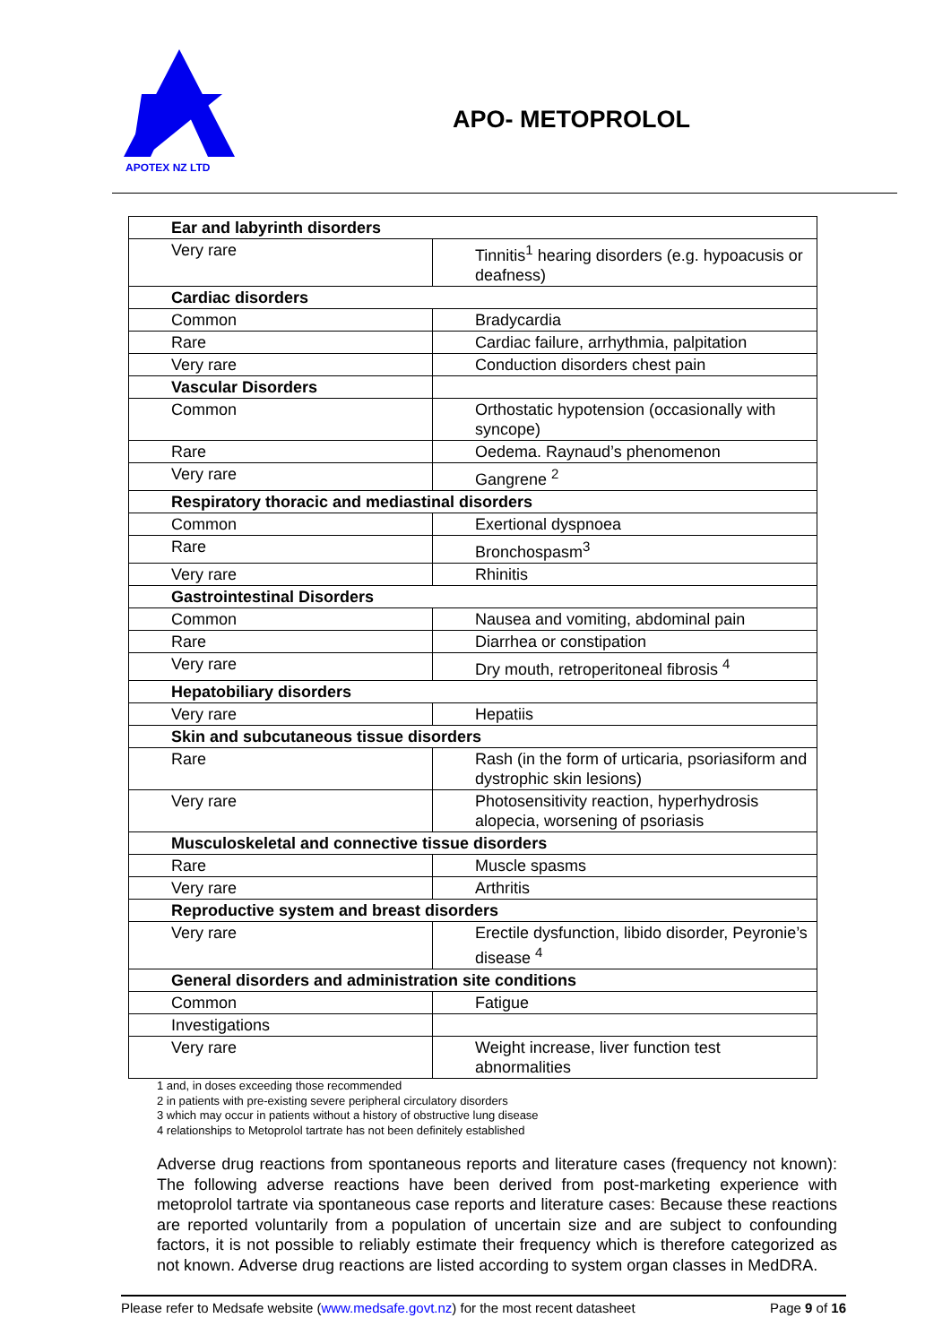APOTEX NZ LTD
APO- METOPROLOL
| Ear and labyrinth disorders | |
| Very rare | Tinnitis<sup>1</sup> hearing disorders (e.g. hypoacusis or deafness) |
| Cardiac disorders | |
| Common | Bradycardia |
| Rare | Cardiac failure, arrhythmia, palpitation |
| Very rare | Conduction disorders chest pain |
| Vascular Disorders | |
| Common | Orthostatic hypotension (occasionally with syncope) |
| Rare | Oedema. Raynaud’s phenomenon |
| Very rare | Gangrene <sup>2</sup> |
| Respiratory thoracic and mediastinal disorders | |
| Common | Exertional dyspnoea |
| Rare | Bronchospasm<sup>3</sup> |
| Very rare | Rhinitis |
| Gastrointestinal Disorders | |
| Common | Nausea and vomiting, abdominal pain |
| Rare | Diarrhea or constipation |
| Very rare | Dry mouth, retroperitoneal fibrosis <sup>4</sup> |
| Hepatobiliary disorders | |
| Very rare | Hepatiis |
| Skin and subcutaneous tissue disorders | |
| Rare | Rash (in the form of urticaria, psoriasiform and dystrophic skin lesions) |
| Very rare | Photosensitivity reaction, hyperhydrosis alopecia, worsening of psoriasis |
| Musculoskeletal and connective tissue disorders | |
| Rare | Muscle spasms |
| Very rare | Arthritis |
| Reproductive system and breast disorders | |
| Very rare | Erectile dysfunction, libido disorder, Peyronie’s disease <sup>4</sup> |
| General disorders and administration site conditions | |
| Common | Fatigue |
| Investigations | |
| Very rare | Weight increase, liver function test abnormalities |
1 and, in doses exceeding those recommended
2 in patients with pre-existing severe peripheral circulatory disorders
3 which may occur in patients without a history of obstructive lung disease
4 relationships to Metoprolol tartrate has not been definitely established
Adverse drug reactions from spontaneous reports and literature cases (frequency not known): The following adverse reactions have been derived from post-marketing experience with metoprolol tartrate via spontaneous case reports and literature cases: Because these reactions are reported voluntarily from a population of uncertain size and are subject to confounding factors, it is not possible to reliably estimate their frequency which is therefore categorized as not known. Adverse drug reactions are listed according to system organ classes in MedDRA.
Please refer to Medsafe website (www.medsafe.govt.nz) for the most recent datasheet Page 9 of 16